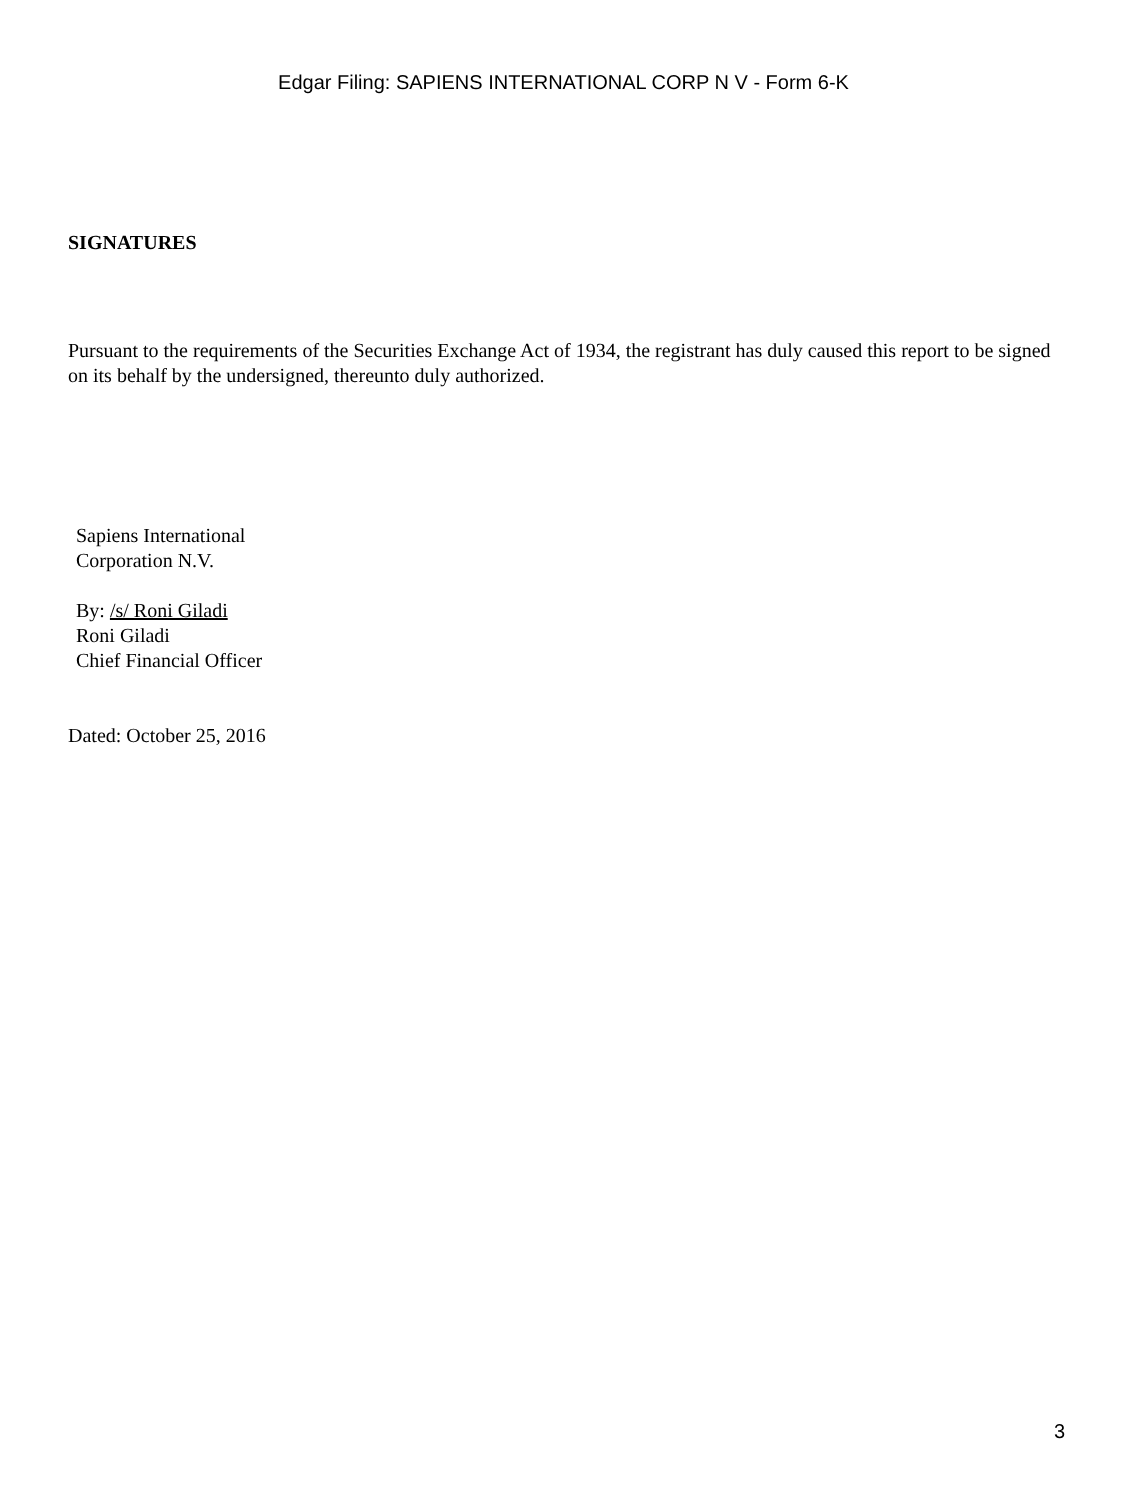Edgar Filing: SAPIENS INTERNATIONAL CORP N V - Form 6-K
SIGNATURES
Pursuant to the requirements of the Securities Exchange Act of 1934, the registrant has duly caused this report to be signed on its behalf by the undersigned, thereunto duly authorized.
Sapiens International
Corporation N.V.
By: /s/ Roni Giladi
Roni Giladi
Chief Financial Officer
Dated: October 25, 2016
3